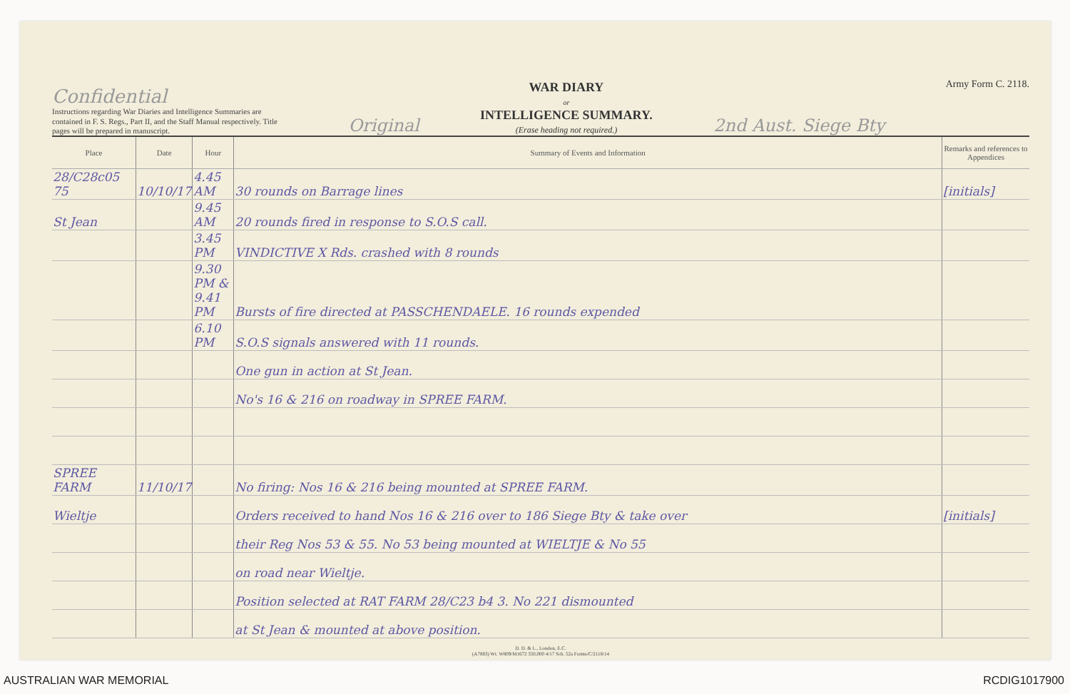Confidential
Instructions regarding War Diaries and Intelligence Summaries are contained in F. S. Regs., Part II, and the Staff Manual respectively. Title pages will be prepared in manuscript.
Original
WAR DIARY
or
INTELLIGENCE SUMMARY.
(Erase heading not required.)
2nd Aust. Siege Bty
Army Form C. 2118.
| Place | Date | Hour | Summary of Events and Information | Remarks and references to Appendices |
| --- | --- | --- | --- | --- |
| 28/C28c05 75 | 10/10/17 | 4.45 AM | 30 rounds on Barrage lines | [initials] |
| St Jean | | 9.45 AM | 20 rounds fired in response to S.O.S call. | |
| | | 3.45 PM | VINDICTIVE X Rds. crashed with 8 rounds | |
| | | 9.30 PM & 9.41 PM | Bursts of fire directed at PASSCHENDAELE. 16 rounds expended | |
| | | 6.10 PM | S.O.S signals answered with 11 rounds. | |
| | | | One gun in action at St Jean. | |
| | | | No's 16 & 216 on roadway in SPREE FARM. | |
| SPREE FARM | 11/10/17 | | No firing: Nos 16 & 216 being mounted at SPREE FARM. | |
| Wieltje | | | Orders received to hand Nos 16 & 216 over to 186 Siege Bty & take over | [initials] |
| | | | their Reg Nos 53 & 55. No 53 being mounted at WIELTJE & No 55 | |
| | | | on road near Wieltje. | |
| | | | Position selected at RAT FARM 28/C23 b4 3. No 221 dismounted | |
| | | | at St Jean & mounted at above position. | |
D. D. & L., London, E.C.
(A7883) Wt. W809/M1672 350,000 4/17 Sch. 52a Forms/C/2118/14
AUSTRALIAN WAR MEMORIAL RCDIG1017900